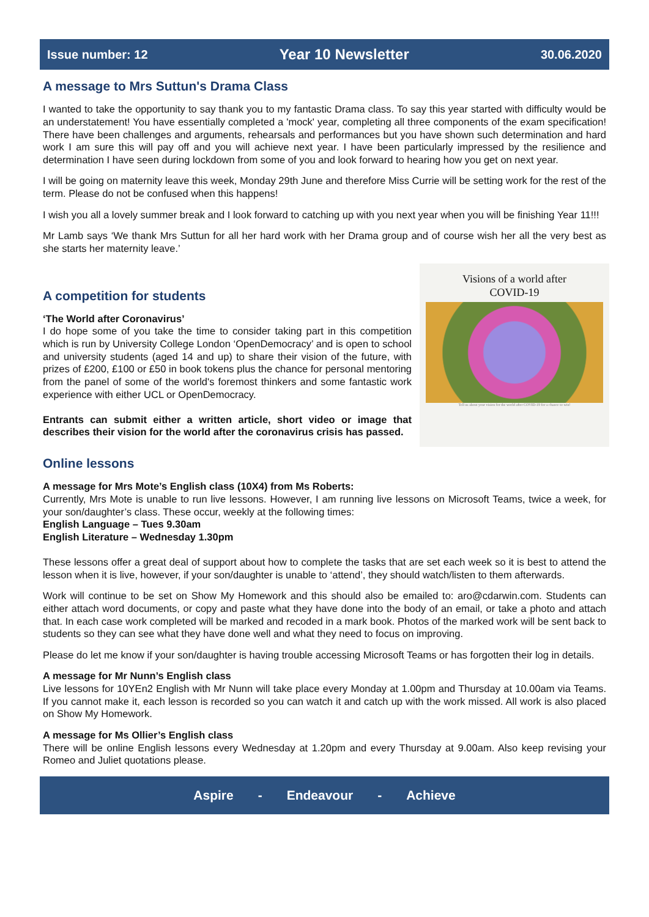Issue number: 12 Year 10 Newsletter 30.06.2020
A message to Mrs Suttun's Drama Class
I wanted to take the opportunity to say thank you to my fantastic Drama class. To say this year started with difficulty would be an understatement! You have essentially completed a 'mock' year, completing all three components of the exam specification! There have been challenges and arguments, rehearsals and performances but you have shown such determination and hard work I am sure this will pay off and you will achieve next year. I have been particularly impressed by the resilience and determination I have seen during lockdown from some of you and look forward to hearing how you get on next year.
I will be going on maternity leave this week, Monday 29th June and therefore Miss Currie will be setting work for the rest of the term. Please do not be confused when this happens!
I wish you all a lovely summer break and I look forward to catching up with you next year when you will be finishing Year 11!!!
Mr Lamb says ‘We thank Mrs Suttun for all her hard work with her Drama group and of course wish her all the very best as she starts her maternity leave.’
A competition for students
‘The World after Coronavirus’
I do hope some of you take the time to consider taking part in this competition which is run by University College London ‘OpenDemocracy’ and is open to school and university students (aged 14 and up) to share their vision of the future, with prizes of £200, £100 or £50 in book tokens plus the chance for personal mentoring from the panel of some of the world's foremost thinkers and some fantastic work experience with either UCL or OpenDemocracy.
Entrants can submit either a written article, short video or image that describes their vision for the world after the coronavirus crisis has passed.
Visions of a world after
COVID-19
Tell us about your vision for the world after COVID-19 for a chance to win!
Online lessons
A message for Mrs Mote’s English class (10X4) from Ms Roberts:
Currently, Mrs Mote is unable to run live lessons. However, I am running live lessons on Microsoft Teams, twice a week, for your son/daughter’s class. These occur, weekly at the following times:
English Language – Tues 9.30am
English Literature – Wednesday 1.30pm
These lessons offer a great deal of support about how to complete the tasks that are set each week so it is best to attend the lesson when it is live, however, if your son/daughter is unable to ‘attend’, they should watch/listen to them afterwards.
Work will continue to be set on Show My Homework and this should also be emailed to: aro@cdarwin.com. Students can either attach word documents, or copy and paste what they have done into the body of an email, or take a photo and attach that. In each case work completed will be marked and recoded in a mark book. Photos of the marked work will be sent back to students so they can see what they have done well and what they need to focus on improving.
Please do let me know if your son/daughter is having trouble accessing Microsoft Teams or has forgotten their log in details.
A message for Mr Nunn’s English class
Live lessons for 10YEn2 English with Mr Nunn will take place every Monday at 1.00pm and Thursday at 10.00am via Teams. If you cannot make it, each lesson is recorded so you can watch it and catch up with the work missed. All work is also placed on Show My Homework.
A message for Ms Ollier’s English class
There will be online English lessons every Wednesday at 1.20pm and every Thursday at 9.00am. Also keep revising your Romeo and Juliet quotations please.
Aspire - Endeavour - Achieve